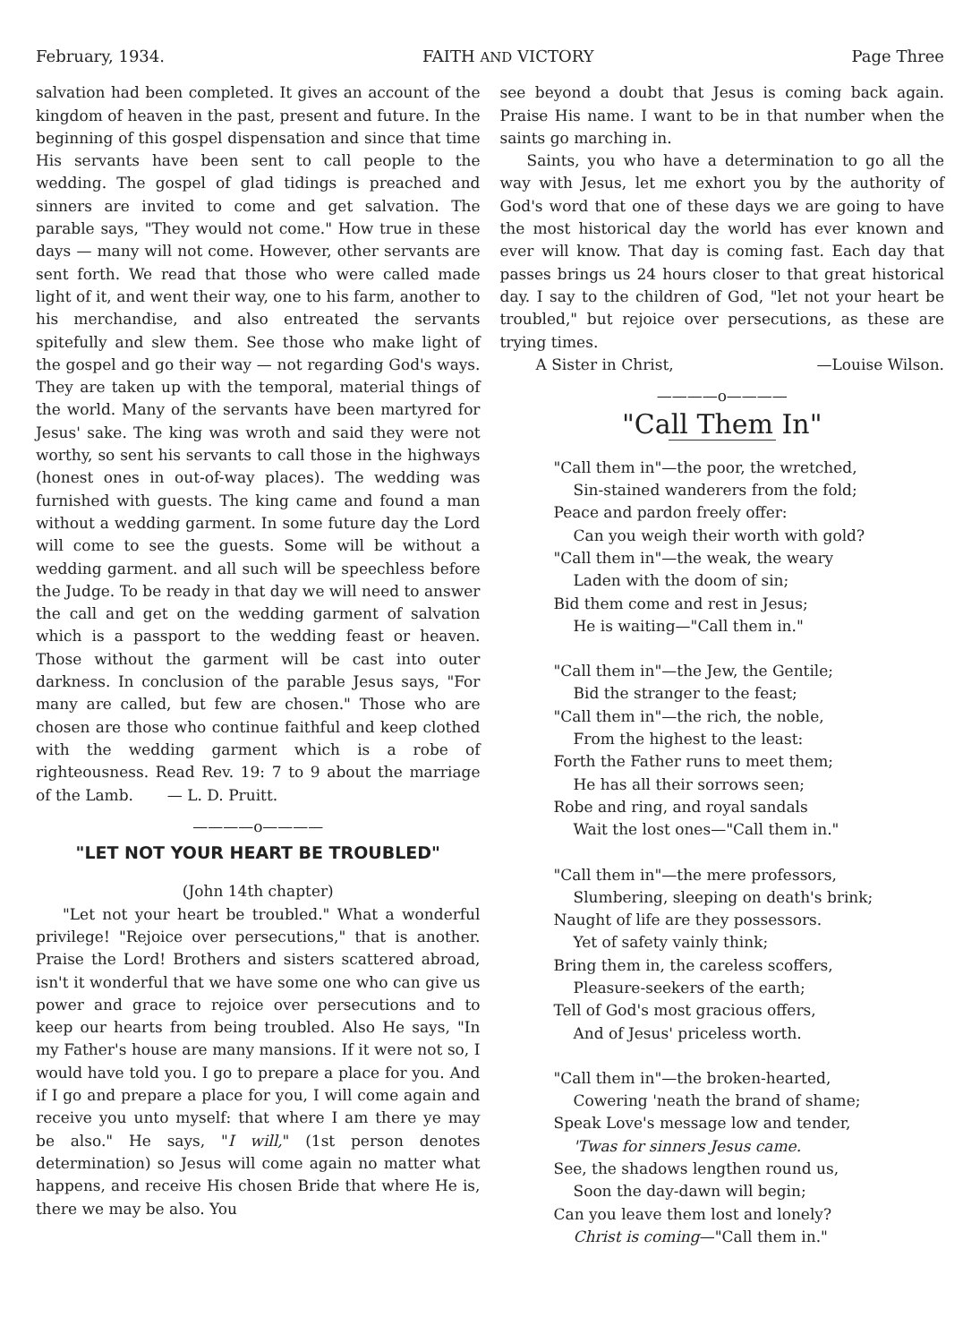February, 1934. FAITH AND VICTORY Page Three
salvation had been completed. It gives an account of the kingdom of heaven in the past, present and future. In the beginning of this gospel dispensation and since that time His servants have been sent to call people to the wedding. The gospel of glad tidings is preached and sinners are invited to come and get salvation. The parable says, "They would not come." How true in these days — many will not come. However, other servants are sent forth. We read that those who were called made light of it, and went their way, one to his farm, another to his merchandise, and also entreated the servants spitefully and slew them. See those who make light of the gospel and go their way — not regarding God's ways. They are taken up with the temporal, material things of the world. Many of the servants have been martyred for Jesus' sake. The king was wroth and said they were not worthy, so sent his servants to call those in the highways (honest ones in out-of-way places). The wedding was furnished with guests. The king came and found a man without a wedding garment. In some future day the Lord will come to see the guests. Some will be without a wedding garment. and all such will be speechless before the Judge. To be ready in that day we will need to answer the call and get on the wedding garment of salvation which is a passport to the wedding feast or heaven. Those without the garment will be cast into outer darkness. In conclusion of the parable Jesus says, "For many are called, but few are chosen." Those who are chosen are those who continue faithful and keep clothed with the wedding garment which is a robe of righteousness. Read Rev. 19: 7 to 9 about the marriage of the Lamb. — L. D. Pruitt.
————o————
"LET NOT YOUR HEART BE TROUBLED"
(John 14th chapter)
"Let not your heart be troubled." What a wonderful privilege! "Rejoice over persecutions," that is another. Praise the Lord! Brothers and sisters scattered abroad, isn't it wonderful that we have some one who can give us power and grace to rejoice over persecutions and to keep our hearts from being troubled. Also He says, "In my Father's house are many mansions. If it were not so, I would have told you. I go to prepare a place for you. And if I go and prepare a place for you, I will come again and receive you unto myself: that where I am there ye may be also." He says, "I will," (1st person denotes determination) so Jesus will come again no matter what happens, and receive His chosen Bride that where He is, there we may be also. You
see beyond a doubt that Jesus is coming back again. Praise His name. I want to be in that number when the saints go marching in.
Saints, you who have a determination to go all the way with Jesus, let me exhort you by the authority of God's word that one of these days we are going to have the most historical day the world has ever known and ever will know. That day is coming fast. Each day that passes brings us 24 hours closer to that great historical day. I say to the children of God, "let not your heart be troubled," but rejoice over persecutions, as these are trying times.
A Sister in Christ, —Louise Wilson.
————o————
"Call Them In"
"Call them in"—the poor, the wretched,
Sin-stained wanderers from the fold;
Peace and pardon freely offer:
Can you weigh their worth with gold?
"Call them in"—the weak, the weary
Laden with the doom of sin;
Bid them come and rest in Jesus;
He is waiting—"Call them in."
"Call them in"—the Jew, the Gentile;
Bid the stranger to the feast;
"Call them in"—the rich, the noble,
From the highest to the least:
Forth the Father runs to meet them;
He has all their sorrows seen;
Robe and ring, and royal sandals
Wait the lost ones—"Call them in."
"Call them in"—the mere professors,
Slumbering, sleeping on death's brink;
Naught of life are they possessors.
Yet of safety vainly think;
Bring them in, the careless scoffers,
Pleasure-seekers of the earth;
Tell of God's most gracious offers,
And of Jesus' priceless worth.
"Call them in"—the broken-hearted,
Cowering 'neath the brand of shame;
Speak Love's message low and tender,
'Twas for sinners Jesus came.
See, the shadows lengthen round us,
Soon the day-dawn will begin;
Can you leave them lost and lonely?
Christ is coming—"Call them in."